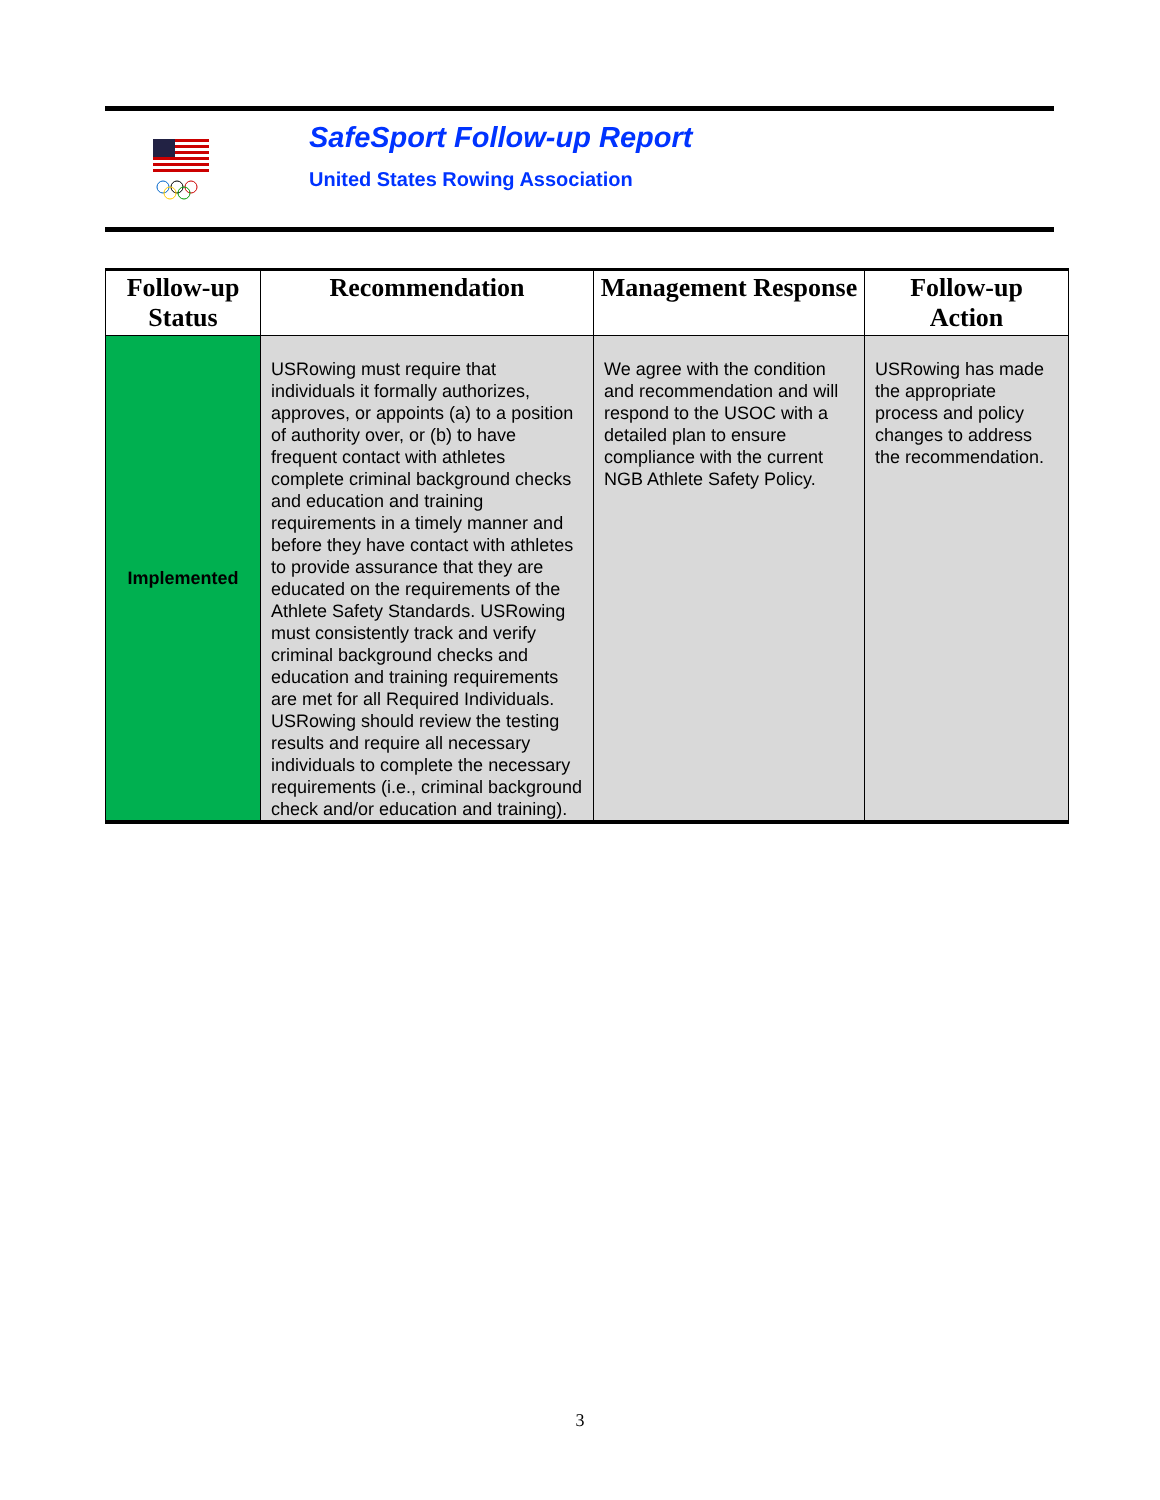SafeSport Follow-up Report
United States Rowing Association
| Follow-up Status | Recommendation | Management Response | Follow-up Action |
| --- | --- | --- | --- |
| Implemented | USRowing must require that individuals it formally authorizes, approves, or appoints (a) to a position of authority over, or (b) to have frequent contact with athletes complete criminal background checks and education and training requirements in a timely manner and before they have contact with athletes to provide assurance that they are educated on the requirements of the Athlete Safety Standards. USRowing must consistently track and verify criminal background checks and education and training requirements are met for all Required Individuals. USRowing should review the testing results and require all necessary individuals to complete the necessary requirements (i.e., criminal background check and/or education and training). | We agree with the condition and recommendation and will respond to the USOC with a detailed plan to ensure compliance with the current NGB Athlete Safety Policy. | USRowing has made the appropriate process and policy changes to address the recommendation. |
3